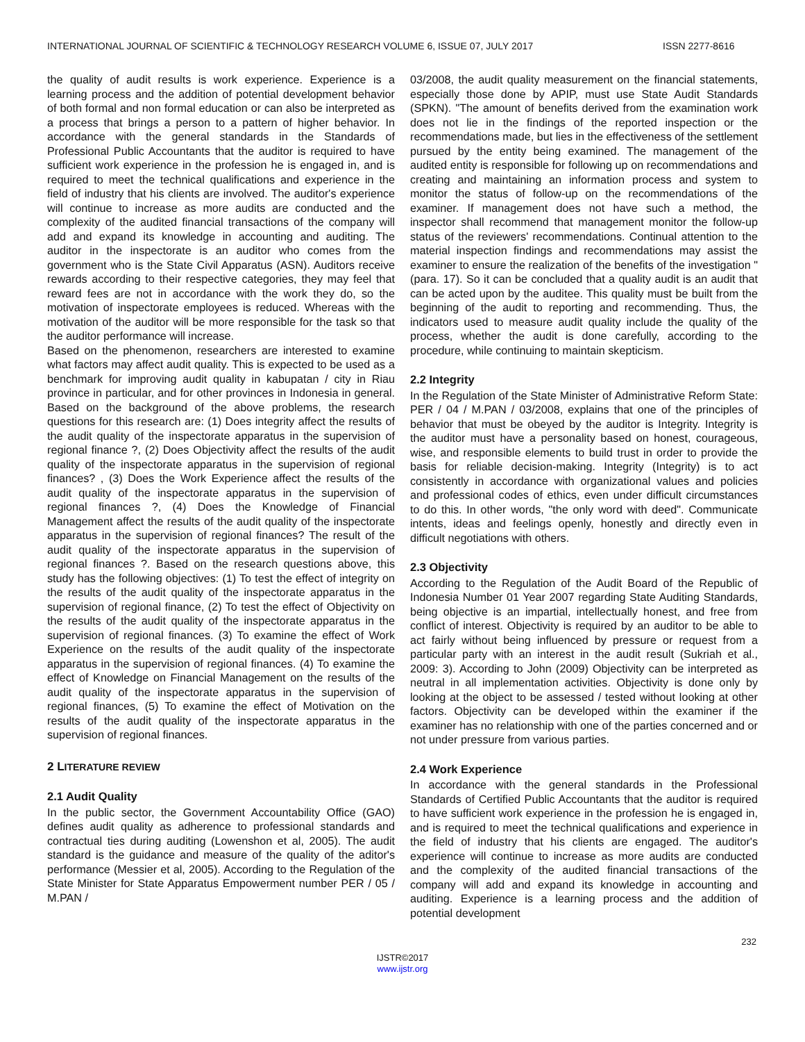INTERNATIONAL JOURNAL OF SCIENTIFIC & TECHNOLOGY RESEARCH VOLUME 6, ISSUE 07, JULY 2017 ISSN 2277-8616
the quality of audit results is work experience. Experience is a learning process and the addition of potential development behavior of both formal and non formal education or can also be interpreted as a process that brings a person to a pattern of higher behavior. In accordance with the general standards in the Standards of Professional Public Accountants that the auditor is required to have sufficient work experience in the profession he is engaged in, and is required to meet the technical qualifications and experience in the field of industry that his clients are involved. The auditor's experience will continue to increase as more audits are conducted and the complexity of the audited financial transactions of the company will add and expand its knowledge in accounting and auditing. The auditor in the inspectorate is an auditor who comes from the government who is the State Civil Apparatus (ASN). Auditors receive rewards according to their respective categories, they may feel that reward fees are not in accordance with the work they do, so the motivation of inspectorate employees is reduced. Whereas with the motivation of the auditor will be more responsible for the task so that the auditor performance will increase.
Based on the phenomenon, researchers are interested to examine what factors may affect audit quality. This is expected to be used as a benchmark for improving audit quality in kabupatan / city in Riau province in particular, and for other provinces in Indonesia in general. Based on the background of the above problems, the research questions for this research are: (1) Does integrity affect the results of the audit quality of the inspectorate apparatus in the supervision of regional finance ?, (2) Does Objectivity affect the results of the audit quality of the inspectorate apparatus in the supervision of regional finances? , (3) Does the Work Experience affect the results of the audit quality of the inspectorate apparatus in the supervision of regional finances ?, (4) Does the Knowledge of Financial Management affect the results of the audit quality of the inspectorate apparatus in the supervision of regional finances? The result of the audit quality of the inspectorate apparatus in the supervision of regional finances ?. Based on the research questions above, this study has the following objectives: (1) To test the effect of integrity on the results of the audit quality of the inspectorate apparatus in the supervision of regional finance, (2) To test the effect of Objectivity on the results of the audit quality of the inspectorate apparatus in the supervision of regional finances. (3) To examine the effect of Work Experience on the results of the audit quality of the inspectorate apparatus in the supervision of regional finances. (4) To examine the effect of Knowledge on Financial Management on the results of the audit quality of the inspectorate apparatus in the supervision of regional finances, (5) To examine the effect of Motivation on the results of the audit quality of the inspectorate apparatus in the supervision of regional finances.
2 LITERATURE REVIEW
2.1 Audit Quality
In the public sector, the Government Accountability Office (GAO) defines audit quality as adherence to professional standards and contractual ties during auditing (Lowenshon et al, 2005). The audit standard is the guidance and measure of the quality of the aditor's performance (Messier et al, 2005). According to the Regulation of the State Minister for State Apparatus Empowerment number PER / 05 / M.PAN /
03/2008, the audit quality measurement on the financial statements, especially those done by APIP, must use State Audit Standards (SPKN). "The amount of benefits derived from the examination work does not lie in the findings of the reported inspection or the recommendations made, but lies in the effectiveness of the settlement pursued by the entity being examined. The management of the audited entity is responsible for following up on recommendations and creating and maintaining an information process and system to monitor the status of follow-up on the recommendations of the examiner. If management does not have such a method, the inspector shall recommend that management monitor the follow-up status of the reviewers' recommendations. Continual attention to the material inspection findings and recommendations may assist the examiner to ensure the realization of the benefits of the investigation "(para. 17). So it can be concluded that a quality audit is an audit that can be acted upon by the auditee. This quality must be built from the beginning of the audit to reporting and recommending. Thus, the indicators used to measure audit quality include the quality of the process, whether the audit is done carefully, according to the procedure, while continuing to maintain skepticism.
2.2 Integrity
In the Regulation of the State Minister of Administrative Reform State: PER / 04 / M.PAN / 03/2008, explains that one of the principles of behavior that must be obeyed by the auditor is Integrity. Integrity is the auditor must have a personality based on honest, courageous, wise, and responsible elements to build trust in order to provide the basis for reliable decision-making. Integrity (Integrity) is to act consistently in accordance with organizational values and policies and professional codes of ethics, even under difficult circumstances to do this. In other words, "the only word with deed". Communicate intents, ideas and feelings openly, honestly and directly even in difficult negotiations with others.
2.3 Objectivity
According to the Regulation of the Audit Board of the Republic of Indonesia Number 01 Year 2007 regarding State Auditing Standards, being objective is an impartial, intellectually honest, and free from conflict of interest. Objectivity is required by an auditor to be able to act fairly without being influenced by pressure or request from a particular party with an interest in the audit result (Sukriah et al., 2009: 3). According to John (2009) Objectivity can be interpreted as neutral in all implementation activities. Objectivity is done only by looking at the object to be assessed / tested without looking at other factors. Objectivity can be developed within the examiner if the examiner has no relationship with one of the parties concerned and or not under pressure from various parties.
2.4 Work Experience
In accordance with the general standards in the Professional Standards of Certified Public Accountants that the auditor is required to have sufficient work experience in the profession he is engaged in, and is required to meet the technical qualifications and experience in the field of industry that his clients are engaged. The auditor's experience will continue to increase as more audits are conducted and the complexity of the audited financial transactions of the company will add and expand its knowledge in accounting and auditing. Experience is a learning process and the addition of potential development
232
IJSTR©2017
www.ijstr.org